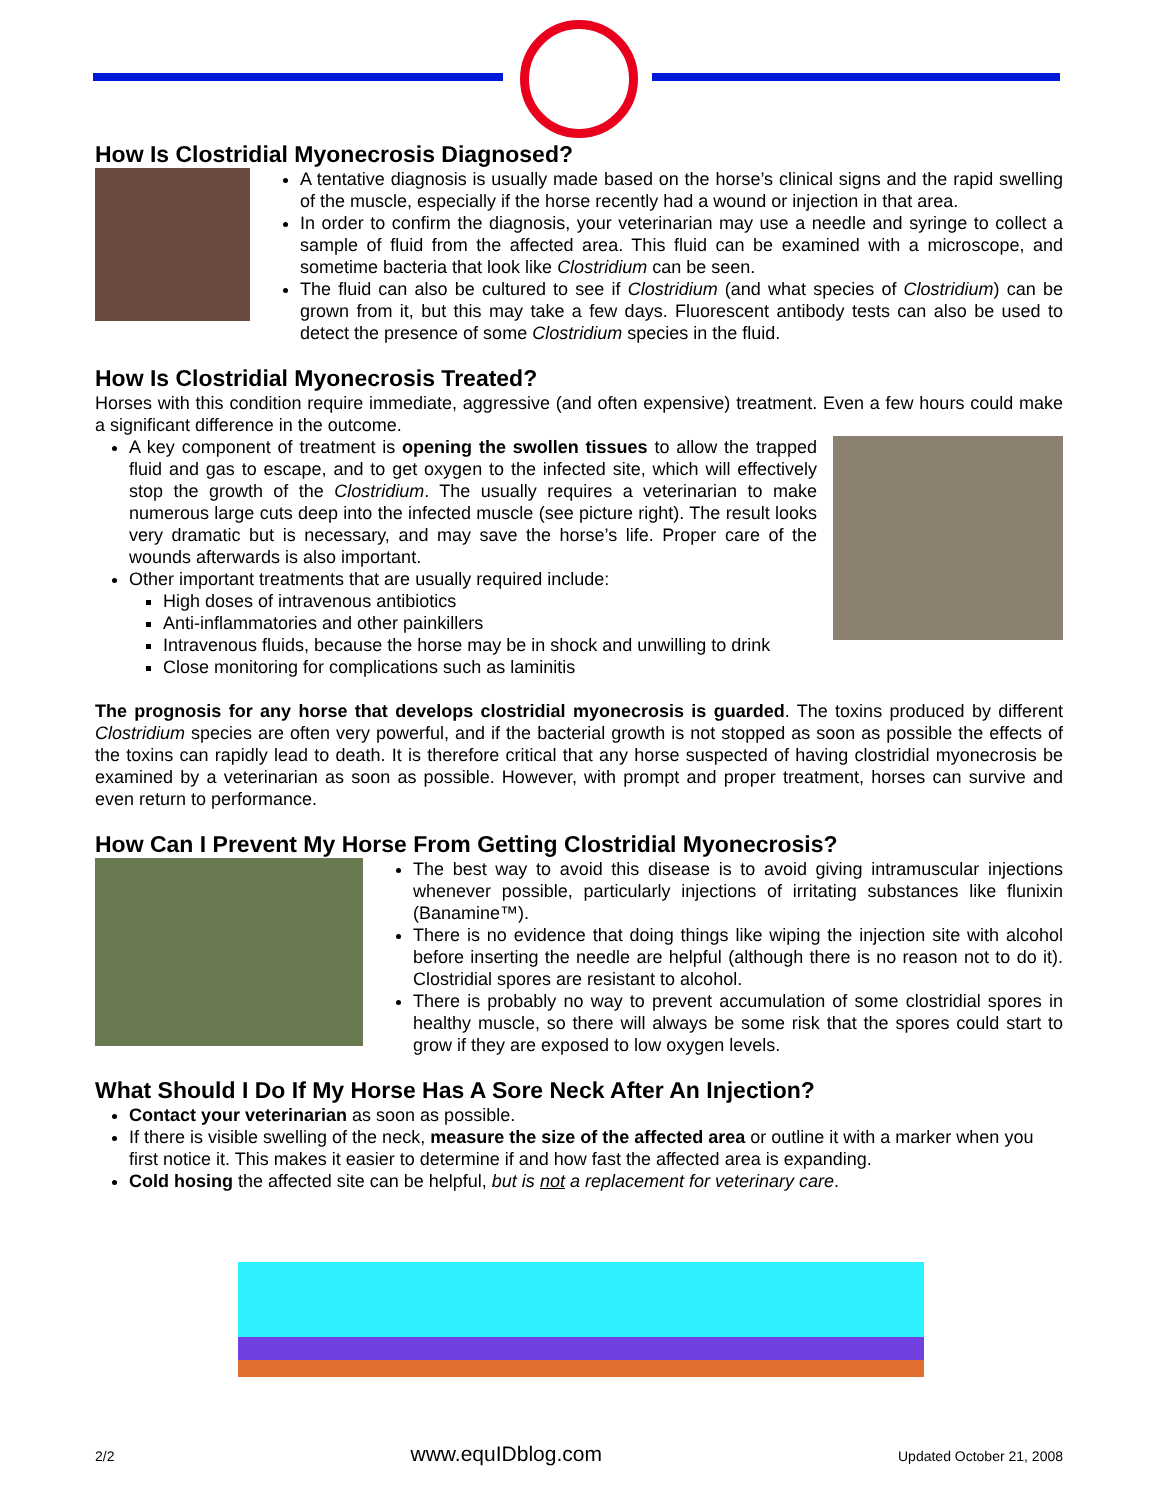How Is Clostridial Myonecrosis Diagnosed?
A tentative diagnosis is usually made based on the horse’s clinical signs and the rapid swelling of the muscle, especially if the horse recently had a wound or injection in that area.
In order to confirm the diagnosis, your veterinarian may use a needle and syringe to collect a sample of fluid from the affected area. This fluid can be examined with a microscope, and sometime bacteria that look like Clostridium can be seen.
The fluid can also be cultured to see if Clostridium (and what species of Clostridium) can be grown from it, but this may take a few days. Fluorescent antibody tests can also be used to detect the presence of some Clostridium species in the fluid.
How Is Clostridial Myonecrosis Treated?
Horses with this condition require immediate, aggressive (and often expensive) treatment. Even a few hours could make a significant difference in the outcome.
A key component of treatment is opening the swollen tissues to allow the trapped fluid and gas to escape, and to get oxygen to the infected site, which will effectively stop the growth of the Clostridium. The usually requires a veterinarian to make numerous large cuts deep into the infected muscle (see picture right). The result looks very dramatic but is necessary, and may save the horse’s life. Proper care of the wounds afterwards is also important.
Other important treatments that are usually required include:
High doses of intravenous antibiotics
Anti-inflammatories and other painkillers
Intravenous fluids, because the horse may be in shock and unwilling to drink
Close monitoring for complications such as laminitis
The prognosis for any horse that develops clostridial myonecrosis is guarded. The toxins produced by different Clostridium species are often very powerful, and if the bacterial growth is not stopped as soon as possible the effects of the toxins can rapidly lead to death. It is therefore critical that any horse suspected of having clostridial myonecrosis be examined by a veterinarian as soon as possible. However, with prompt and proper treatment, horses can survive and even return to performance.
How Can I Prevent My Horse From Getting Clostridial Myonecrosis?
The best way to avoid this disease is to avoid giving intramuscular injections whenever possible, particularly injections of irritating substances like flunixin (Banamine™).
There is no evidence that doing things like wiping the injection site with alcohol before inserting the needle are helpful (although there is no reason not to do it). Clostridial spores are resistant to alcohol.
There is probably no way to prevent accumulation of some clostridial spores in healthy muscle, so there will always be some risk that the spores could start to grow if they are exposed to low oxygen levels.
What Should I Do If My Horse Has A Sore Neck After An Injection?
Contact your veterinarian as soon as possible.
If there is visible swelling of the neck, measure the size of the affected area or outline it with a marker when you first notice it. This makes it easier to determine if and how fast the affected area is expanding.
Cold hosing the affected site can be helpful, but is not a replacement for veterinary care.
2/2 www.equIDblog.com Updated October 21, 2008